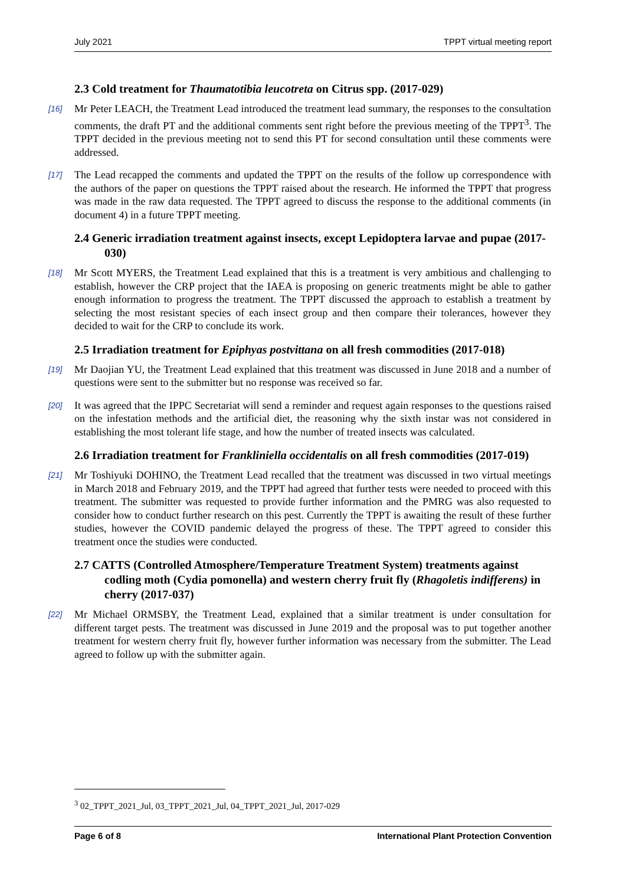July 2021 TPPT virtual meeting report
2.3 Cold treatment for Thaumatotibia leucotreta on Citrus spp. (2017-029)
[16] Mr Peter LEACH, the Treatment Lead introduced the treatment lead summary, the responses to the consultation comments, the draft PT and the additional comments sent right before the previous meeting of the TPPT<sup>3</sup>. The TPPT decided in the previous meeting not to send this PT for second consultation until these comments were addressed.
[17] The Lead recapped the comments and updated the TPPT on the results of the follow up correspondence with the authors of the paper on questions the TPPT raised about the research. He informed the TPPT that progress was made in the raw data requested. The TPPT agreed to discuss the response to the additional comments (in document 4) in a future TPPT meeting.
2.4 Generic irradiation treatment against insects, except Lepidoptera larvae and pupae (2017-030)
[18] Mr Scott MYERS, the Treatment Lead explained that this is a treatment is very ambitious and challenging to establish, however the CRP project that the IAEA is proposing on generic treatments might be able to gather enough information to progress the treatment. The TPPT discussed the approach to establish a treatment by selecting the most resistant species of each insect group and then compare their tolerances, however they decided to wait for the CRP to conclude its work.
2.5 Irradiation treatment for Epiphyas postvittana on all fresh commodities (2017-018)
[19] Mr Daojian YU, the Treatment Lead explained that this treatment was discussed in June 2018 and a number of questions were sent to the submitter but no response was received so far.
[20] It was agreed that the IPPC Secretariat will send a reminder and request again responses to the questions raised on the infestation methods and the artificial diet, the reasoning why the sixth instar was not considered in establishing the most tolerant life stage, and how the number of treated insects was calculated.
2.6 Irradiation treatment for Frankliniella occidentalis on all fresh commodities (2017-019)
[21] Mr Toshiyuki DOHINO, the Treatment Lead recalled that the treatment was discussed in two virtual meetings in March 2018 and February 2019, and the TPPT had agreed that further tests were needed to proceed with this treatment. The submitter was requested to provide further information and the PMRG was also requested to consider how to conduct further research on this pest. Currently the TPPT is awaiting the result of these further studies, however the COVID pandemic delayed the progress of these. The TPPT agreed to consider this treatment once the studies were conducted.
2.7 CATTS (Controlled Atmosphere/Temperature Treatment System) treatments against codling moth (Cydia pomonella) and western cherry fruit fly (Rhagoletis indifferens) in cherry (2017-037)
[22] Mr Michael ORMSBY, the Treatment Lead, explained that a similar treatment is under consultation for different target pests. The treatment was discussed in June 2019 and the proposal was to put together another treatment for western cherry fruit fly, however further information was necessary from the submitter. The Lead agreed to follow up with the submitter again.
<sup>3</sup> 02_TPPT_2021_Jul, 03_TPPT_2021_Jul, 04_TPPT_2021_Jul, 2017-029
Page 6 of 8 International Plant Protection Convention